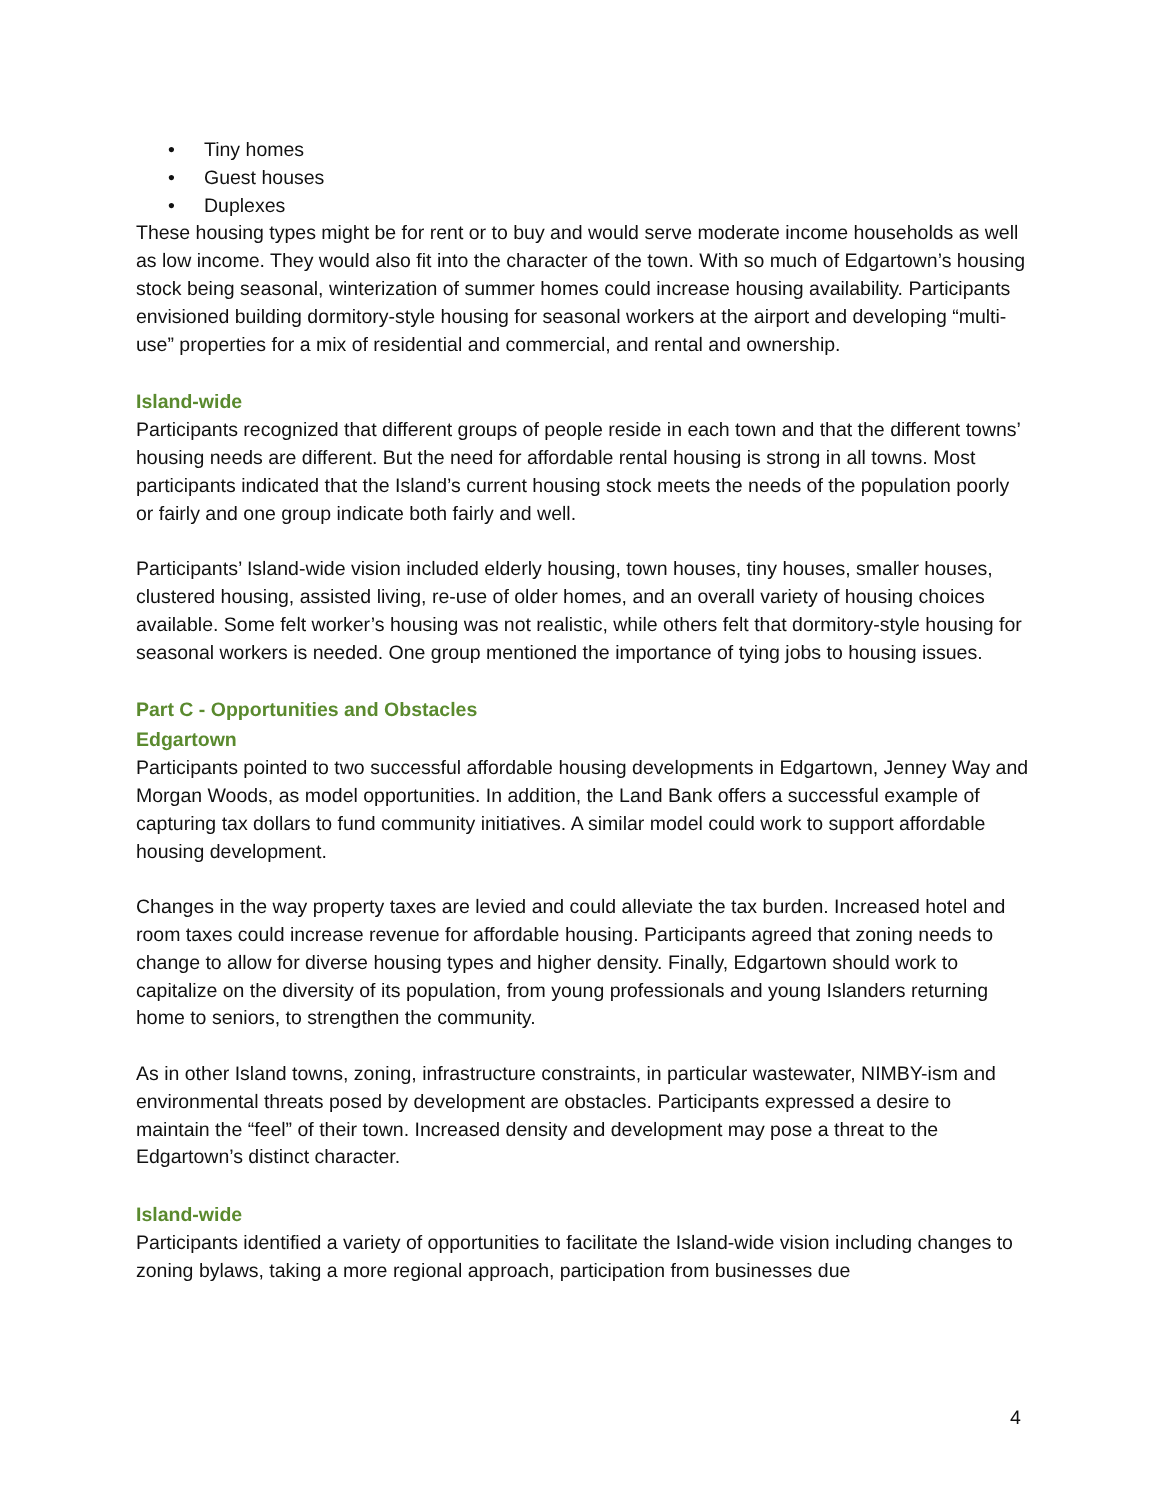• Tiny homes
• Guest houses
• Duplexes
These housing types might be for rent or to buy and would serve moderate income households as well as low income. They would also fit into the character of the town. With so much of Edgartown’s housing stock being seasonal, winterization of summer homes could increase housing availability. Participants envisioned building dormitory-style housing for seasonal workers at the airport and developing “multi-use” properties for a mix of residential and commercial, and rental and ownership.
Island-wide
Participants recognized that different groups of people reside in each town and that the different towns’ housing needs are different. But the need for affordable rental housing is strong in all towns. Most participants indicated that the Island’s current housing stock meets the needs of the population poorly or fairly and one group indicate both fairly and well.
Participants’ Island-wide vision included elderly housing, town houses, tiny houses, smaller houses, clustered housing, assisted living, re-use of older homes, and an overall variety of housing choices available. Some felt worker’s housing was not realistic, while others felt that dormitory-style housing for seasonal workers is needed. One group mentioned the importance of tying jobs to housing issues.
Part C - Opportunities and Obstacles
Edgartown
Participants pointed to two successful affordable housing developments in Edgartown, Jenney Way and Morgan Woods, as model opportunities. In addition, the Land Bank offers a successful example of capturing tax dollars to fund community initiatives. A similar model could work to support affordable housing development.
Changes in the way property taxes are levied and could alleviate the tax burden. Increased hotel and room taxes could increase revenue for affordable housing. Participants agreed that zoning needs to change to allow for diverse housing types and higher density. Finally, Edgartown should work to capitalize on the diversity of its population, from young professionals and young Islanders returning home to seniors, to strengthen the community.
As in other Island towns, zoning, infrastructure constraints, in particular wastewater, NIMBY-ism and environmental threats posed by development are obstacles. Participants expressed a desire to maintain the “feel” of their town. Increased density and development may pose a threat to the Edgartown’s distinct character.
Island-wide
Participants identified a variety of opportunities to facilitate the Island-wide vision including changes to zoning bylaws, taking a more regional approach, participation from businesses due
4